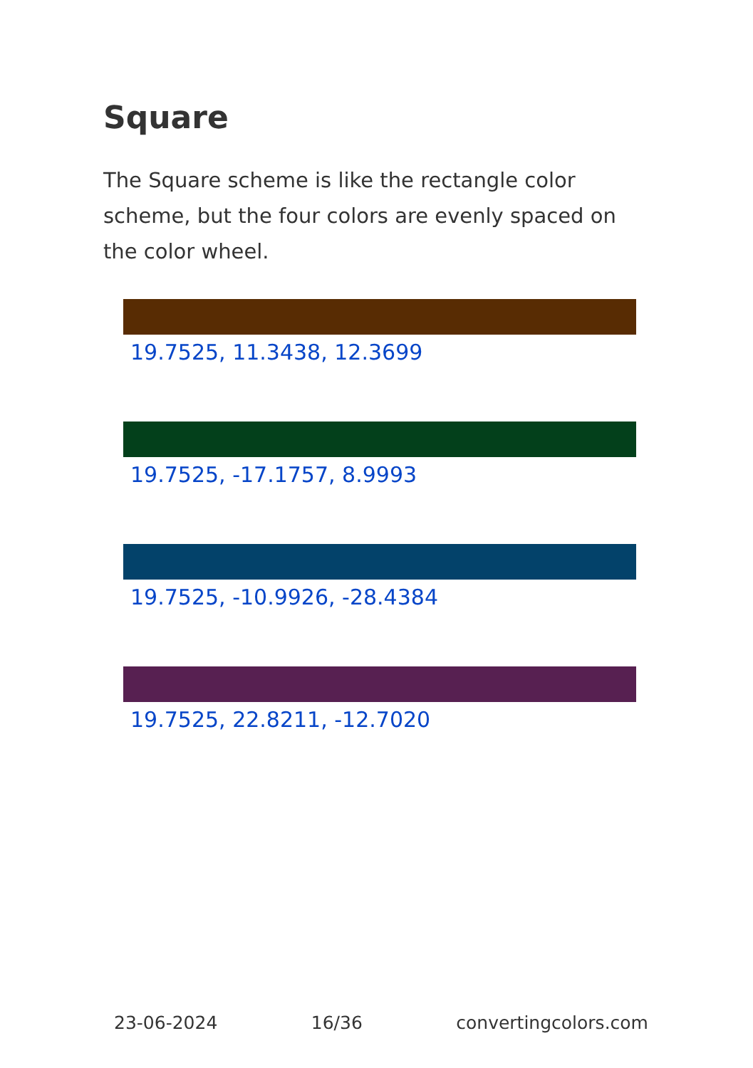Square
The Square scheme is like the rectangle color scheme, but the four colors are evenly spaced on the color wheel.
19.7525, 11.3438, 12.3699
19.7525, -17.1757, 8.9993
19.7525, -10.9926, -28.4384
19.7525, 22.8211, -12.7020
23-06-2024 16/36 convertingcolors.com